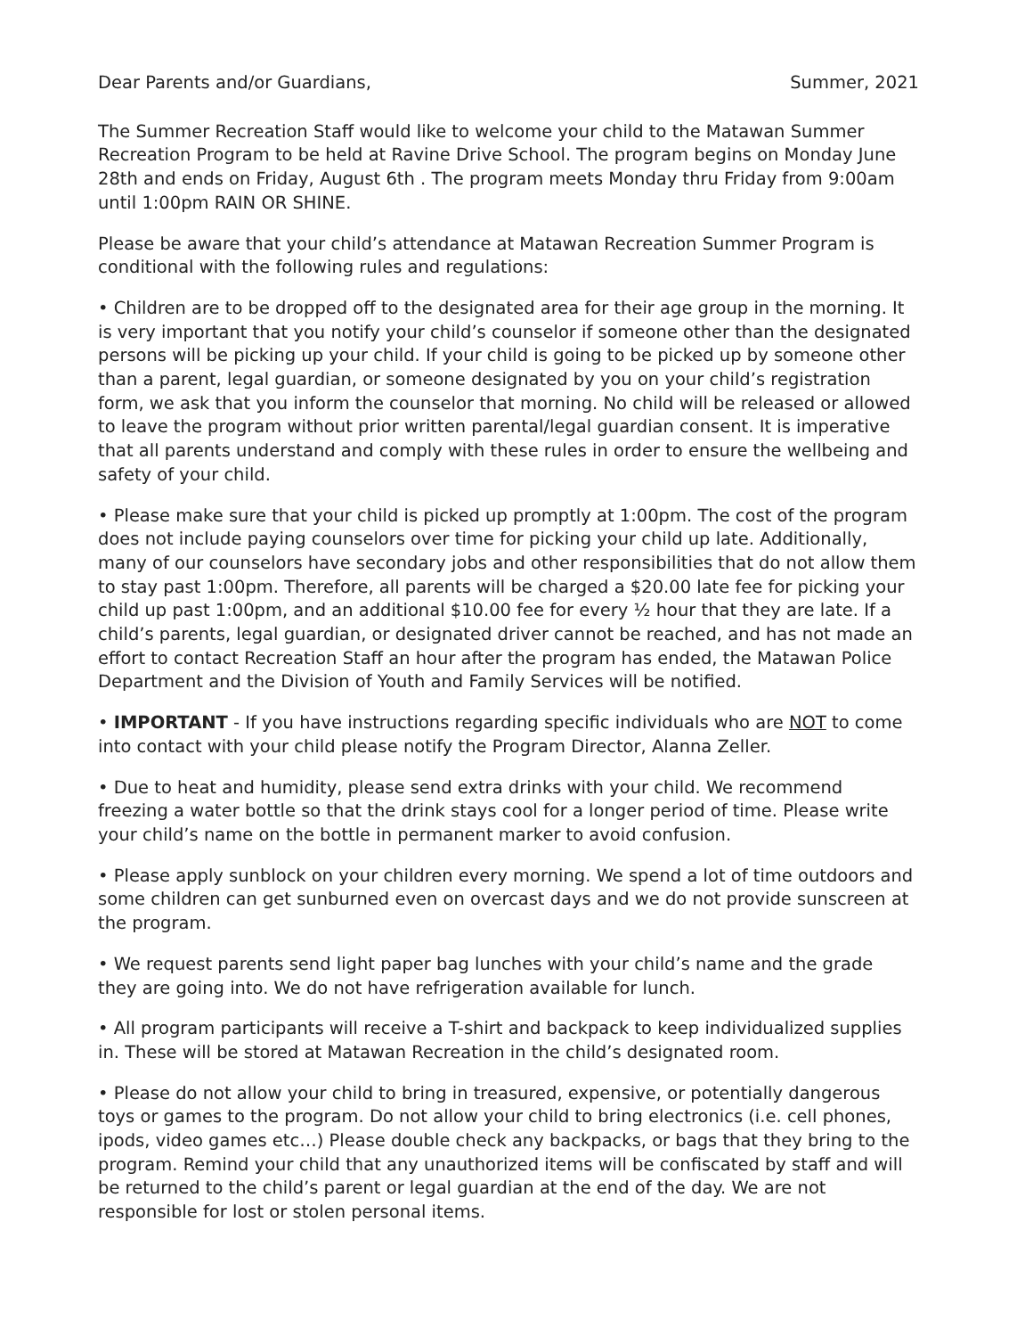Dear Parents and/or Guardians, Summer, 2021
The Summer Recreation Staff would like to welcome your child to the Matawan Summer Recreation Program to be held at Ravine Drive School. The program begins on Monday June 28th and ends on Friday, August 6th . The program meets Monday thru Friday from 9:00am until 1:00pm RAIN OR SHINE.
Please be aware that your child’s attendance at Matawan Recreation Summer Program is conditional with the following rules and regulations:
• Children are to be dropped off to the designated area for their age group in the morning. It is very important that you notify your child’s counselor if someone other than the designated persons will be picking up your child. If your child is going to be picked up by someone other than a parent, legal guardian, or someone designated by you on your child’s registration form, we ask that you inform the counselor that morning. No child will be released or allowed to leave the program without prior written parental/legal guardian consent. It is imperative that all parents understand and comply with these rules in order to ensure the wellbeing and safety of your child.
• Please make sure that your child is picked up promptly at 1:00pm. The cost of the program does not include paying counselors over time for picking your child up late. Additionally, many of our counselors have secondary jobs and other responsibilities that do not allow them to stay past 1:00pm. Therefore, all parents will be charged a $20.00 late fee for picking your child up past 1:00pm, and an additional $10.00 fee for every ½ hour that they are late. If a child’s parents, legal guardian, or designated driver cannot be reached, and has not made an effort to contact Recreation Staff an hour after the program has ended, the Matawan Police Department and the Division of Youth and Family Services will be notified.
• IMPORTANT - If you have instructions regarding specific individuals who are NOT to come into contact with your child please notify the Program Director, Alanna Zeller.
• Due to heat and humidity, please send extra drinks with your child. We recommend freezing a water bottle so that the drink stays cool for a longer period of time. Please write your child’s name on the bottle in permanent marker to avoid confusion.
• Please apply sunblock on your children every morning. We spend a lot of time outdoors and some children can get sunburned even on overcast days and we do not provide sunscreen at the program.
• We request parents send light paper bag lunches with your child’s name and the grade they are going into. We do not have refrigeration available for lunch.
• All program participants will receive a T-shirt and backpack to keep individualized supplies in. These will be stored at Matawan Recreation in the child’s designated room.
• Please do not allow your child to bring in treasured, expensive, or potentially dangerous toys or games to the program. Do not allow your child to bring electronics (i.e. cell phones, ipods, video games etc…) Please double check any backpacks, or bags that they bring to the program. Remind your child that any unauthorized items will be confiscated by staff and will be returned to the child’s parent or legal guardian at the end of the day. We are not responsible for lost or stolen personal items.